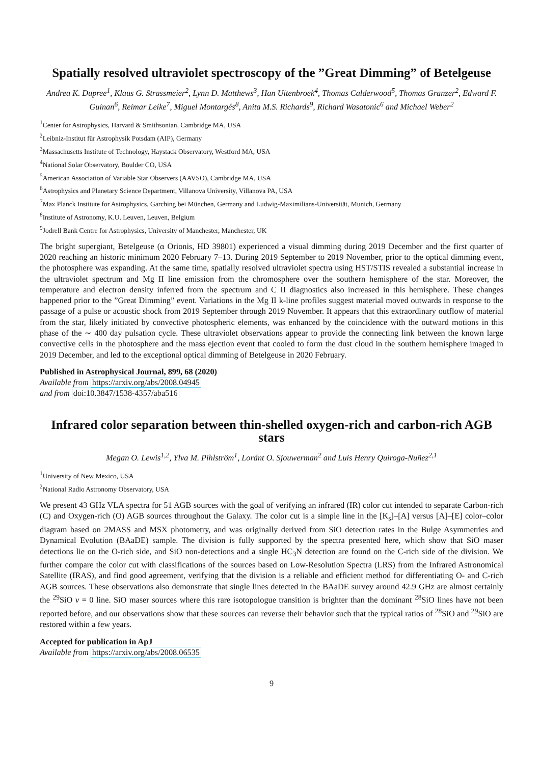Spatially resolved ultraviolet spectroscopy of the ”Great Dimming” of Betelgeuse
Andrea K. Dupree<sup>1</sup>, Klaus G. Strassmeier<sup>2</sup>, Lynn D. Matthews<sup>3</sup>, Han Uitenbroek<sup>4</sup>, Thomas Calderwood<sup>5</sup>, Thomas Granzer<sup>2</sup>, Edward F. Guinan<sup>6</sup>, Reimar Leike<sup>7</sup>, Miguel Montargés<sup>8</sup>, Anita M.S. Richards<sup>9</sup>, Richard Wasatonic<sup>6</sup> and Michael Weber<sup>2</sup>
<sup>1</sup> Center for Astrophysics, Harvard & Smithsonian, Cambridge MA, USA
<sup>2</sup> Leibniz-Institut für Astrophysik Potsdam (AIP), Germany
<sup>3</sup> Massachusetts Institute of Technology, Haystack Observatory, Westford MA, USA
<sup>4</sup> National Solar Observatory, Boulder CO, USA
<sup>5</sup> American Association of Variable Star Observers (AAVSO), Cambridge MA, USA
<sup>6</sup> Astrophysics and Planetary Science Department, Villanova University, Villanova PA, USA
<sup>7</sup> Max Planck Institute for Astrophysics, Garching bei München, Germany and Ludwig-Maximilians-Universität, Munich, Germany
<sup>8</sup> Institute of Astronomy, K.U. Leuven, Leuven, Belgium
<sup>9</sup> Jodrell Bank Centre for Astrophysics, University of Manchester, Manchester, UK
The bright supergiant, Betelgeuse (α Orionis, HD 39801) experienced a visual dimming during 2019 December and the first quarter of 2020 reaching an historic minimum 2020 February 7–13. During 2019 September to 2019 November, prior to the optical dimming event, the photosphere was expanding. At the same time, spatially resolved ultraviolet spectra using HST/STIS revealed a substantial increase in the ultraviolet spectrum and Mg II line emission from the chromosphere over the southern hemisphere of the star. Moreover, the temperature and electron density inferred from the spectrum and C II diagnostics also increased in this hemisphere. These changes happened prior to the ”Great Dimming” event. Variations in the Mg II k-line profiles suggest material moved outwards in response to the passage of a pulse or acoustic shock from 2019 September through 2019 November. It appears that this extraordinary outflow of material from the star, likely initiated by convective photospheric elements, was enhanced by the coincidence with the outward motions in this phase of the ∼ 400 day pulsation cycle. These ultraviolet observations appear to provide the connecting link between the known large convective cells in the photosphere and the mass ejection event that cooled to form the dust cloud in the southern hemisphere imaged in 2019 December, and led to the exceptional optical dimming of Betelgeuse in 2020 February.
Published in Astrophysical Journal, 899, 68 (2020)
Available from https://arxiv.org/abs/2008.04945
and from doi:10.3847/1538-4357/aba516
Infrared color separation between thin-shelled oxygen-rich and carbon-rich AGB stars
Megan O. Lewis<sup>1,2</sup>, Ylva M. Pihlström<sup>1</sup>, Loránt O. Sjouwerman<sup>2</sup> and Luis Henry Quiroga-Nuñez<sup>2,1</sup>
<sup>1</sup> University of New Mexico, USA
<sup>2</sup> National Radio Astronomy Observatory, USA
We present 43 GHz VLA spectra for 51 AGB sources with the goal of verifying an infrared (IR) color cut intended to separate Carbon-rich (C) and Oxygen-rich (O) AGB sources throughout the Galaxy. The color cut is a simple line in the [K<sub>s</sub>]–[A] versus [A]–[E] color–color diagram based on 2MASS and MSX photometry, and was originally derived from SiO detection rates in the Bulge Asymmetries and Dynamical Evolution (BAaDE) sample. The division is fully supported by the spectra presented here, which show that SiO maser detections lie on the O-rich side, and SiO non-detections and a single HC<sub>3</sub>N detection are found on the C-rich side of the division. We further compare the color cut with classifications of the sources based on Low-Resolution Spectra (LRS) from the Infrared Astronomical Satellite (IRAS), and find good agreement, verifying that the division is a reliable and efficient method for differentiating O- and C-rich AGB sources. These observations also demonstrate that single lines detected in the BAaDE survey around 42.9 GHz are almost certainly the <sup>29</sup>SiO v = 0 line. SiO maser sources where this rare isotopologue transition is brighter than the dominant <sup>28</sup>SiO lines have not been reported before, and our observations show that these sources can reverse their behavior such that the typical ratios of <sup>28</sup>SiO and <sup>29</sup>SiO are restored within a few years.
Accepted for publication in ApJ
Available from https://arxiv.org/abs/2008.06535
9